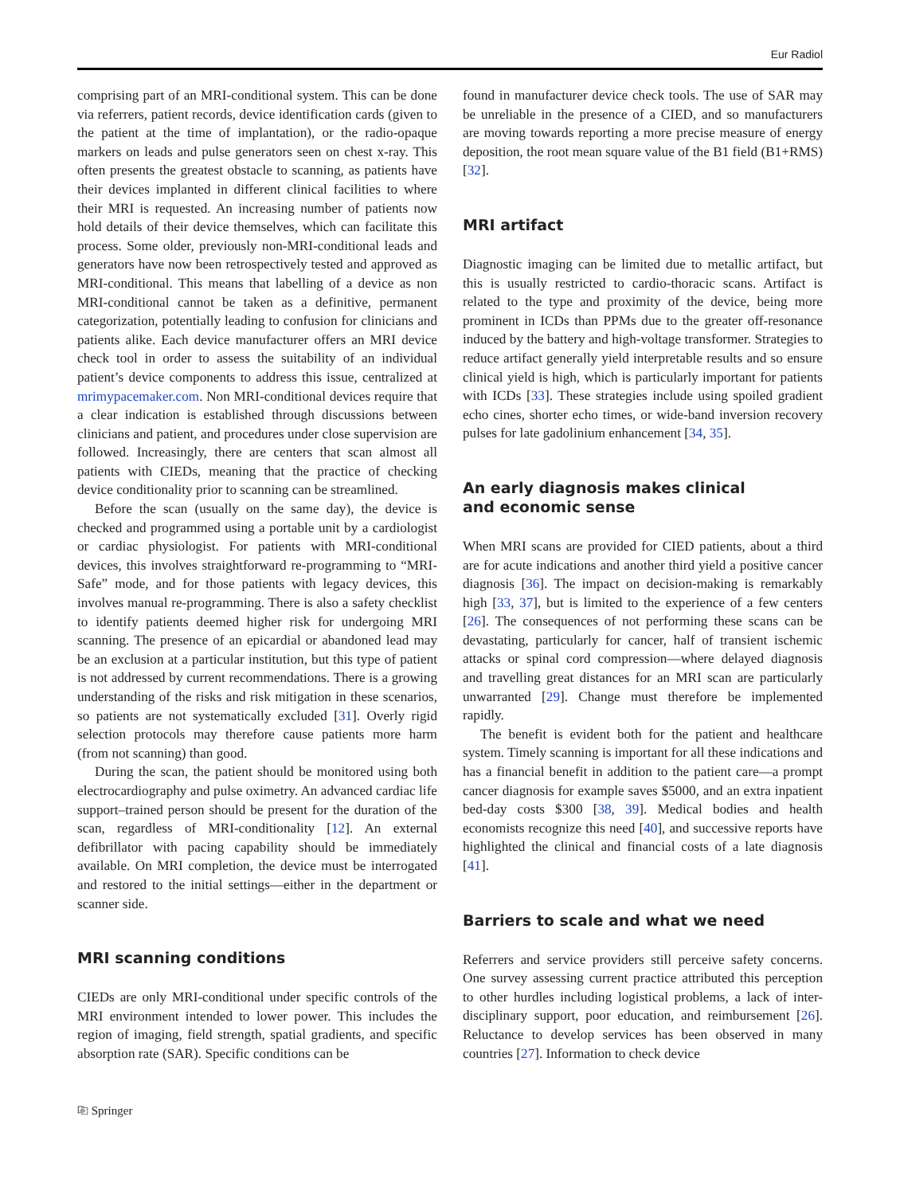Eur Radiol
comprising part of an MRI-conditional system. This can be done via referrers, patient records, device identification cards (given to the patient at the time of implantation), or the radio-opaque markers on leads and pulse generators seen on chest x-ray. This often presents the greatest obstacle to scanning, as patients have their devices implanted in different clinical facilities to where their MRI is requested. An increasing number of patients now hold details of their device themselves, which can facilitate this process. Some older, previously non-MRI-conditional leads and generators have now been retrospectively tested and approved as MRI-conditional. This means that labelling of a device as non MRI-conditional cannot be taken as a definitive, permanent categorization, potentially leading to confusion for clinicians and patients alike. Each device manufacturer offers an MRI device check tool in order to assess the suitability of an individual patient’s device components to address this issue, centralized at mrimypacemaker.com. Non MRI-conditional devices require that a clear indication is established through discussions between clinicians and patient, and procedures under close supervision are followed. Increasingly, there are centers that scan almost all patients with CIEDs, meaning that the practice of checking device conditionality prior to scanning can be streamlined.
Before the scan (usually on the same day), the device is checked and programmed using a portable unit by a cardiologist or cardiac physiologist. For patients with MRI-conditional devices, this involves straightforward re-programming to “MRI-Safe” mode, and for those patients with legacy devices, this involves manual re-programming. There is also a safety checklist to identify patients deemed higher risk for undergoing MRI scanning. The presence of an epicardial or abandoned lead may be an exclusion at a particular institution, but this type of patient is not addressed by current recommendations. There is a growing understanding of the risks and risk mitigation in these scenarios, so patients are not systematically excluded [31]. Overly rigid selection protocols may therefore cause patients more harm (from not scanning) than good.
During the scan, the patient should be monitored using both electrocardiography and pulse oximetry. An advanced cardiac life support–trained person should be present for the duration of the scan, regardless of MRI-conditionality [12]. An external defibrillator with pacing capability should be immediately available. On MRI completion, the device must be interrogated and restored to the initial settings—either in the department or scanner side.
MRI scanning conditions
CIEDs are only MRI-conditional under specific controls of the MRI environment intended to lower power. This includes the region of imaging, field strength, spatial gradients, and specific absorption rate (SAR). Specific conditions can be
found in manufacturer device check tools. The use of SAR may be unreliable in the presence of a CIED, and so manufacturers are moving towards reporting a more precise measure of energy deposition, the root mean square value of the B1 field (B1+RMS) [32].
MRI artifact
Diagnostic imaging can be limited due to metallic artifact, but this is usually restricted to cardio-thoracic scans. Artifact is related to the type and proximity of the device, being more prominent in ICDs than PPMs due to the greater off-resonance induced by the battery and high-voltage transformer. Strategies to reduce artifact generally yield interpretable results and so ensure clinical yield is high, which is particularly important for patients with ICDs [33]. These strategies include using spoiled gradient echo cines, shorter echo times, or wide-band inversion recovery pulses for late gadolinium enhancement [34, 35].
An early diagnosis makes clinical
and economic sense
When MRI scans are provided for CIED patients, about a third are for acute indications and another third yield a positive cancer diagnosis [36]. The impact on decision-making is remarkably high [33, 37], but is limited to the experience of a few centers [26]. The consequences of not performing these scans can be devastating, particularly for cancer, half of transient ischemic attacks or spinal cord compression—where delayed diagnosis and travelling great distances for an MRI scan are particularly unwarranted [29]. Change must therefore be implemented rapidly.
The benefit is evident both for the patient and healthcare system. Timely scanning is important for all these indications and has a financial benefit in addition to the patient care—a prompt cancer diagnosis for example saves $5000, and an extra inpatient bed-day costs $300 [38, 39]. Medical bodies and health economists recognize this need [40], and successive reports have highlighted the clinical and financial costs of a late diagnosis [41].
Barriers to scale and what we need
Referrers and service providers still perceive safety concerns. One survey assessing current practice attributed this perception to other hurdles including logistical problems, a lack of inter-disciplinary support, poor education, and reimbursement [26]. Reluctance to develop services has been observed in many countries [27]. Information to check device
⎘ Springer